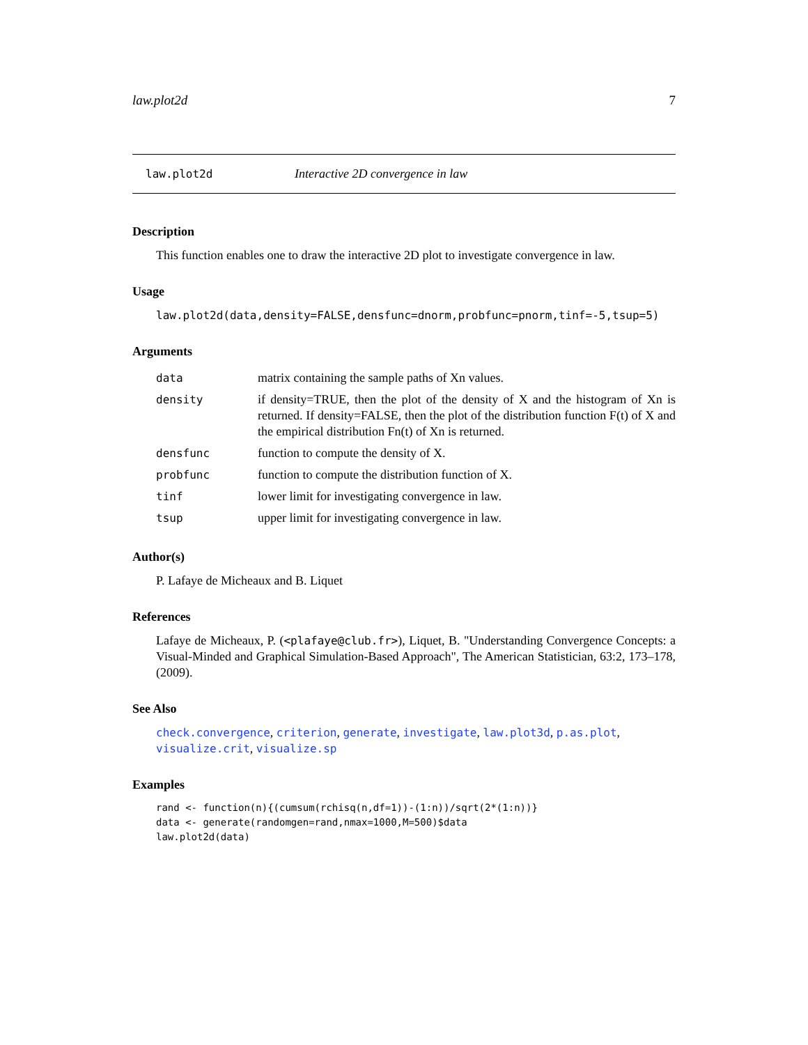law.plot2d 7
law.plot2d Interactive 2D convergence in law
Description
This function enables one to draw the interactive 2D plot to investigate convergence in law.
Usage
law.plot2d(data,density=FALSE,densfunc=dnorm,probfunc=pnorm,tinf=-5,tsup=5)
Arguments
| data | matrix containing the sample paths of Xn values. |
| density | if density=TRUE, then the plot of the density of X and the histogram of Xn is returned. If density=FALSE, then the plot of the distribution function F(t) of X and the empirical distribution Fn(t) of Xn is returned. |
| densfunc | function to compute the density of X. |
| probfunc | function to compute the distribution function of X. |
| tinf | lower limit for investigating convergence in law. |
| tsup | upper limit for investigating convergence in law. |
Author(s)
P. Lafaye de Micheaux and B. Liquet
References
Lafaye de Micheaux, P. (<plafaye@club.fr>), Liquet, B. "Understanding Convergence Concepts: a Visual-Minded and Graphical Simulation-Based Approach", The American Statistician, 63:2, 173–178, (2009).
See Also
check.convergence, criterion, generate, investigate, law.plot3d, p.as.plot, visualize.crit, visualize.sp
Examples
rand <- function(n){(cumsum(rchisq(n,df=1))-(1:n))/sqrt(2*(1:n))}
data <- generate(randomgen=rand,nmax=1000,M=500)$data
law.plot2d(data)